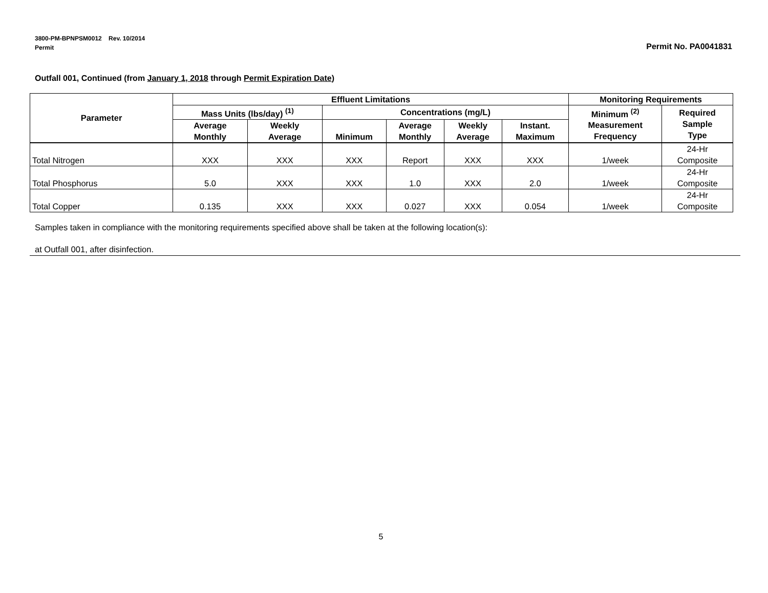3800-PM-BPNPSM0012 Rev. 10/2014
Permit
Permit No. PA0041831
Outfall 001, Continued (from January 1, 2018 through Permit Expiration Date)
| Parameter | Effluent Limitations | | | | | | Monitoring Requirements | |
| --- | --- | --- | --- | --- | --- | --- | --- | --- |
| | Mass Units (lbs/day) <sup>(1)</sup> | | Concentrations (mg/L) | | | | Minimum <sup>(2)</sup> Measurement Frequency | Required Sample Type |
| | Average Monthly | Weekly Average | Minimum | Average Monthly | Weekly Average | Instant. Maximum | | |
| Total Nitrogen | XXX | XXX | XXX | Report | XXX | XXX | 1/week | 24-Hr Composite |
| Total Phosphorus | 5.0 | XXX | XXX | 1.0 | XXX | 2.0 | 1/week | 24-Hr Composite |
| Total Copper | 0.135 | XXX | XXX | 0.027 | XXX | 0.054 | 1/week | 24-Hr Composite |
Samples taken in compliance with the monitoring requirements specified above shall be taken at the following location(s):
at Outfall 001, after disinfection.
5